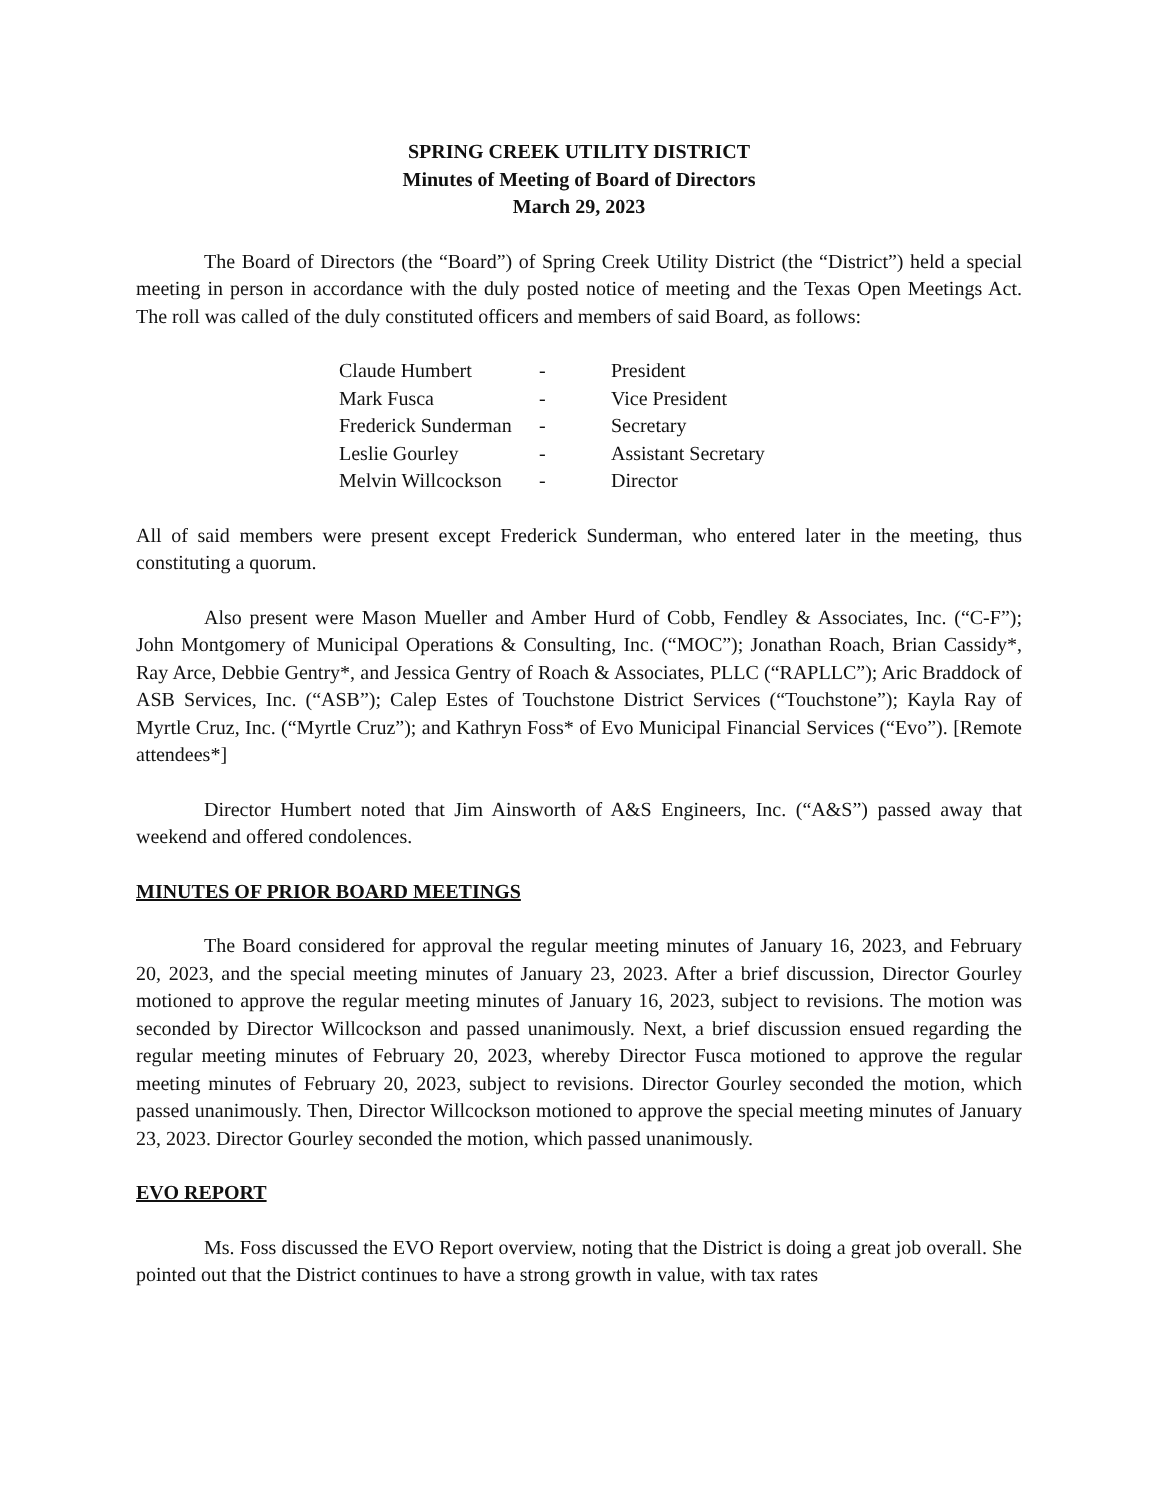SPRING CREEK UTILITY DISTRICT
Minutes of Meeting of Board of Directors
March 29, 2023
The Board of Directors (the “Board”) of Spring Creek Utility District (the “District”) held a special meeting in person in accordance with the duly posted notice of meeting and the Texas Open Meetings Act. The roll was called of the duly constituted officers and members of said Board, as follows:
| Claude Humbert | - | President |
| Mark Fusca | - | Vice President |
| Frederick Sunderman | - | Secretary |
| Leslie Gourley | - | Assistant Secretary |
| Melvin Willcockson | - | Director |
All of said members were present except Frederick Sunderman, who entered later in the meeting, thus constituting a quorum.
Also present were Mason Mueller and Amber Hurd of Cobb, Fendley & Associates, Inc. (“C-F”); John Montgomery of Municipal Operations & Consulting, Inc. (“MOC”); Jonathan Roach, Brian Cassidy*, Ray Arce, Debbie Gentry*, and Jessica Gentry of Roach & Associates, PLLC (“RAPLLC”); Aric Braddock of ASB Services, Inc. (“ASB”); Calep Estes of Touchstone District Services (“Touchstone”); Kayla Ray of Myrtle Cruz, Inc. (“Myrtle Cruz”); and Kathryn Foss* of Evo Municipal Financial Services (“Evo”). [Remote attendees*]
Director Humbert noted that Jim Ainsworth of A&S Engineers, Inc. (“A&S”) passed away that weekend and offered condolences.
MINUTES OF PRIOR BOARD MEETINGS
The Board considered for approval the regular meeting minutes of January 16, 2023, and February 20, 2023, and the special meeting minutes of January 23, 2023. After a brief discussion, Director Gourley motioned to approve the regular meeting minutes of January 16, 2023, subject to revisions. The motion was seconded by Director Willcockson and passed unanimously. Next, a brief discussion ensued regarding the regular meeting minutes of February 20, 2023, whereby Director Fusca motioned to approve the regular meeting minutes of February 20, 2023, subject to revisions. Director Gourley seconded the motion, which passed unanimously. Then, Director Willcockson motioned to approve the special meeting minutes of January 23, 2023. Director Gourley seconded the motion, which passed unanimously.
EVO REPORT
Ms. Foss discussed the EVO Report overview, noting that the District is doing a great job overall. She pointed out that the District continues to have a strong growth in value, with tax rates